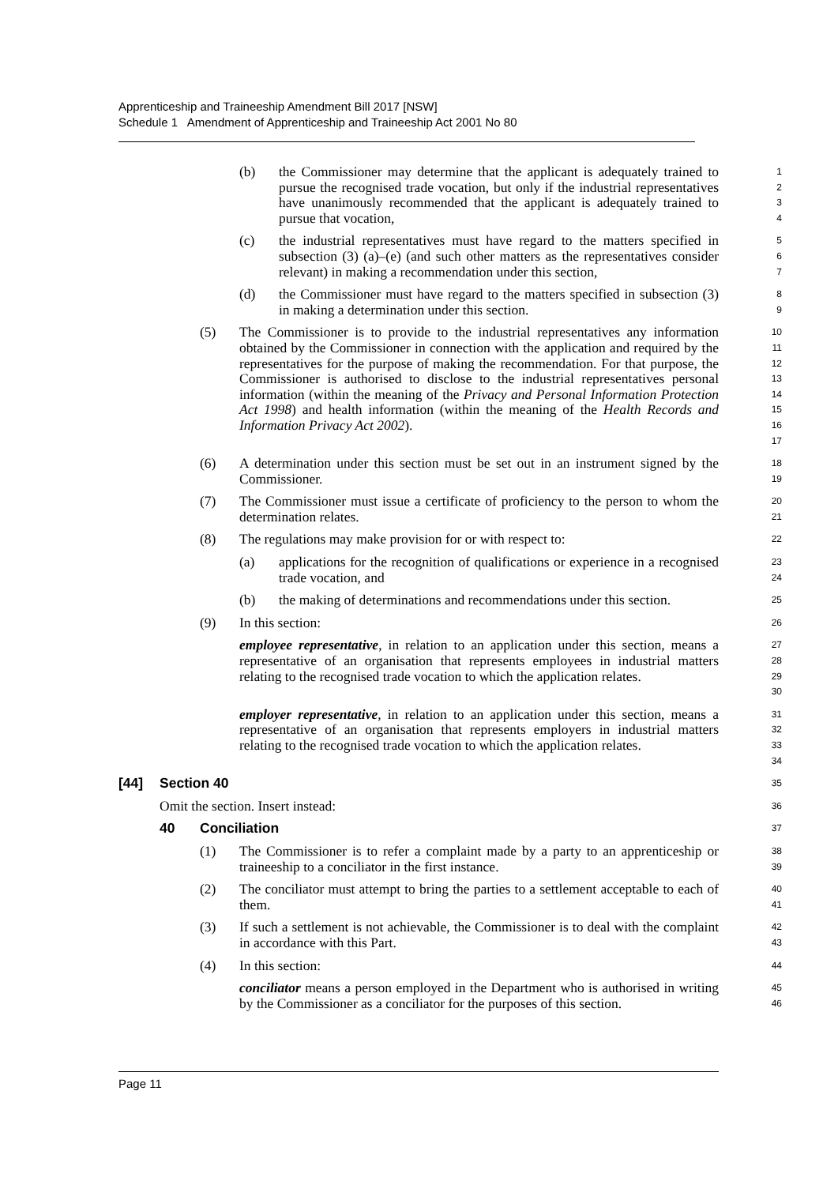Apprenticeship and Traineeship Amendment Bill 2017 [NSW]
Schedule 1 Amendment of Apprenticeship and Traineeship Act 2001 No 80
(b) the Commissioner may determine that the applicant is adequately trained to pursue the recognised trade vocation, but only if the industrial representatives have unanimously recommended that the applicant is adequately trained to pursue that vocation,
1
2
3
4
(c) the industrial representatives must have regard to the matters specified in subsection (3) (a)–(e) (and such other matters as the representatives consider relevant) in making a recommendation under this section,
5
6
7
(d) the Commissioner must have regard to the matters specified in subsection (3) in making a determination under this section.
8
9
(5) The Commissioner is to provide to the industrial representatives any information obtained by the Commissioner in connection with the application and required by the representatives for the purpose of making the recommendation. For that purpose, the Commissioner is authorised to disclose to the industrial representatives personal information (within the meaning of the Privacy and Personal Information Protection Act 1998) and health information (within the meaning of the Health Records and Information Privacy Act 2002).
10
11
12
13
14
15
16
17
(6) A determination under this section must be set out in an instrument signed by the Commissioner.
18
19
(7) The Commissioner must issue a certificate of proficiency to the person to whom the determination relates.
20
21
(8) The regulations may make provision for or with respect to:
22
(a) applications for the recognition of qualifications or experience in a recognised trade vocation, and
23
24
(b) the making of determinations and recommendations under this section.
25
(9) In this section:
26
employee representative, in relation to an application under this section, means a representative of an organisation that represents employees in industrial matters relating to the recognised trade vocation to which the application relates.
27
28
29
30
employer representative, in relation to an application under this section, means a representative of an organisation that represents employers in industrial matters relating to the recognised trade vocation to which the application relates.
31
32
33
34
[44] Section 40
35
Omit the section. Insert instead:
36
40 Conciliation
37
(1) The Commissioner is to refer a complaint made by a party to an apprenticeship or traineeship to a conciliator in the first instance.
38
39
(2) The conciliator must attempt to bring the parties to a settlement acceptable to each of them.
40
41
(3) If such a settlement is not achievable, the Commissioner is to deal with the complaint in accordance with this Part.
42
43
(4) In this section:
44
conciliator means a person employed in the Department who is authorised in writing by the Commissioner as a conciliator for the purposes of this section.
45
46
Page 11